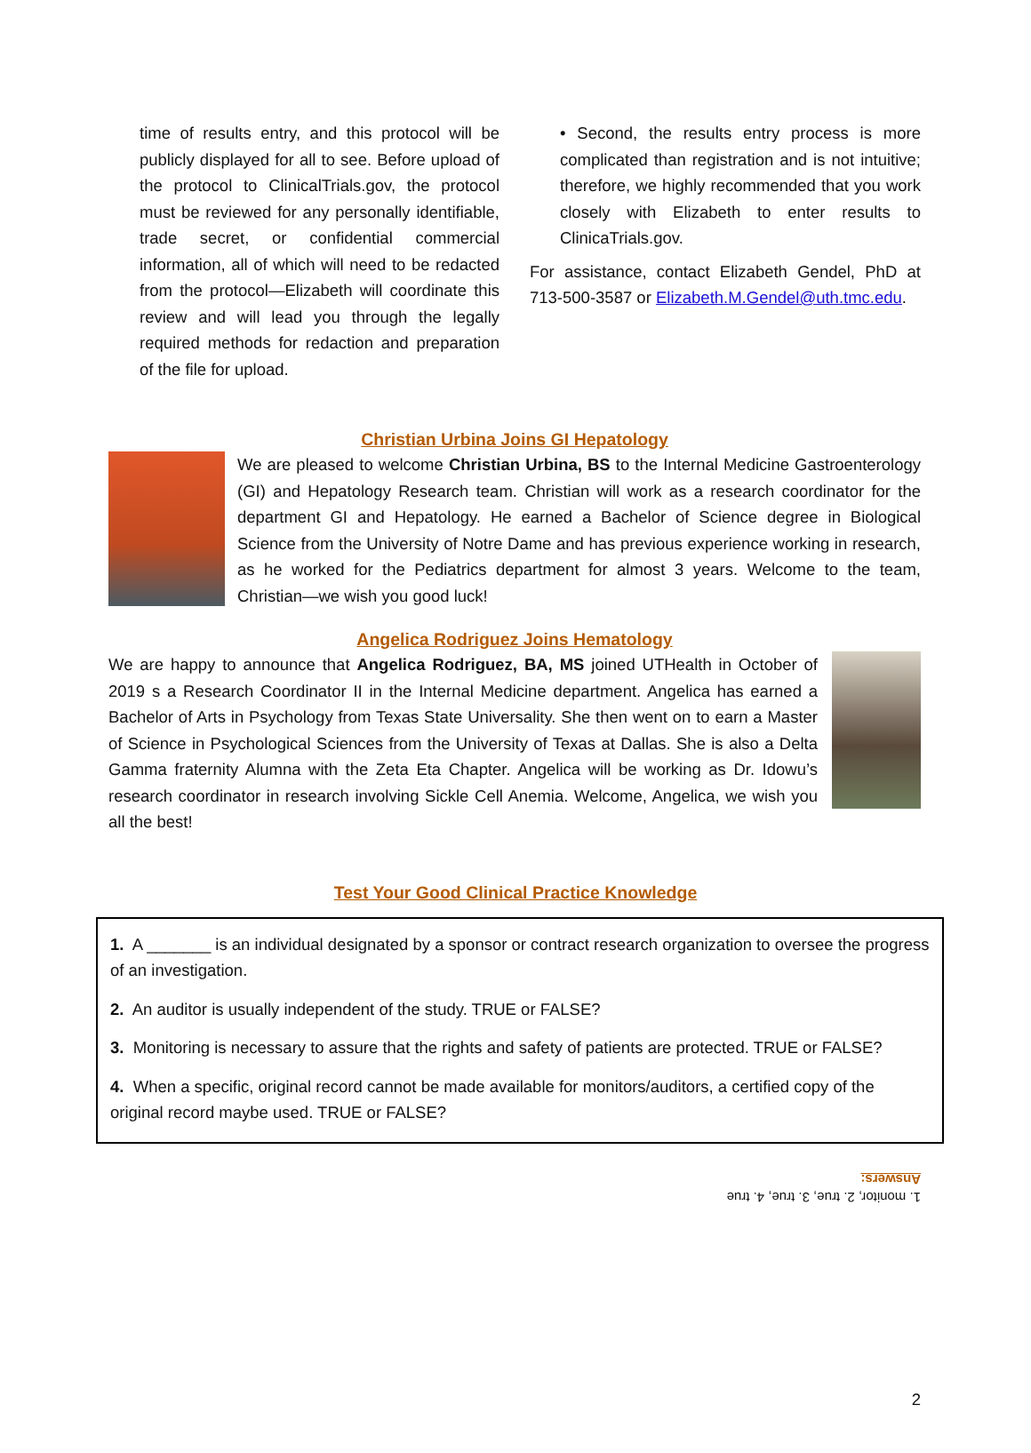time of results entry, and this protocol will be publicly displayed for all to see. Before upload of the protocol to ClinicalTrials.gov, the protocol must be reviewed for any personally identifiable, trade secret, or confidential commercial information, all of which will need to be redacted from the protocol—Elizabeth will coordinate this review and will lead you through the legally required methods for redaction and preparation of the file for upload.
• Second, the results entry process is more complicated than registration and is not intuitive; therefore, we highly recommended that you work closely with Elizabeth to enter results to ClinicaTrials.gov.
For assistance, contact Elizabeth Gendel, PhD at 713-500-3587 or Elizabeth.M.Gendel@uth.tmc.edu.
Christian Urbina Joins GI Hepatology
We are pleased to welcome Christian Urbina, BS to the Internal Medicine Gastroenterology (GI) and Hepatology Research team. Christian will work as a research coordinator for the department GI and Hepatology. He earned a Bachelor of Science degree in Biological Science from the University of Notre Dame and has previous experience working in research, as he worked for the Pediatrics department for almost 3 years. Welcome to the team, Christian—we wish you good luck!
Angelica Rodriguez Joins Hematology
We are happy to announce that Angelica Rodriguez, BA, MS joined UTHealth in October of 2019 s a Research Coordinator II in the Internal Medicine department. Angelica has earned a Bachelor of Arts in Psychology from Texas State Universality. She then went on to earn a Master of Science in Psychological Sciences from the University of Texas at Dallas. She is also a Delta Gamma fraternity Alumna with the Zeta Eta Chapter. Angelica will be working as Dr. Idowu’s research coordinator in research involving Sickle Cell Anemia. Welcome, Angelica, we wish you all the best!
Test Your Good Clinical Practice Knowledge
1. A _______ is an individual designated by a sponsor or contract research organization to oversee the progress of an investigation.
2. An auditor is usually independent of the study. TRUE or FALSE?
3. Monitoring is necessary to assure that the rights and safety of patients are protected. TRUE or FALSE?
4. When a specific, original record cannot be made available for monitors/auditors, a certified copy of the original record maybe used. TRUE or FALSE?
1. monitor, 2. true, 3. true, 4. true
Answers:
2